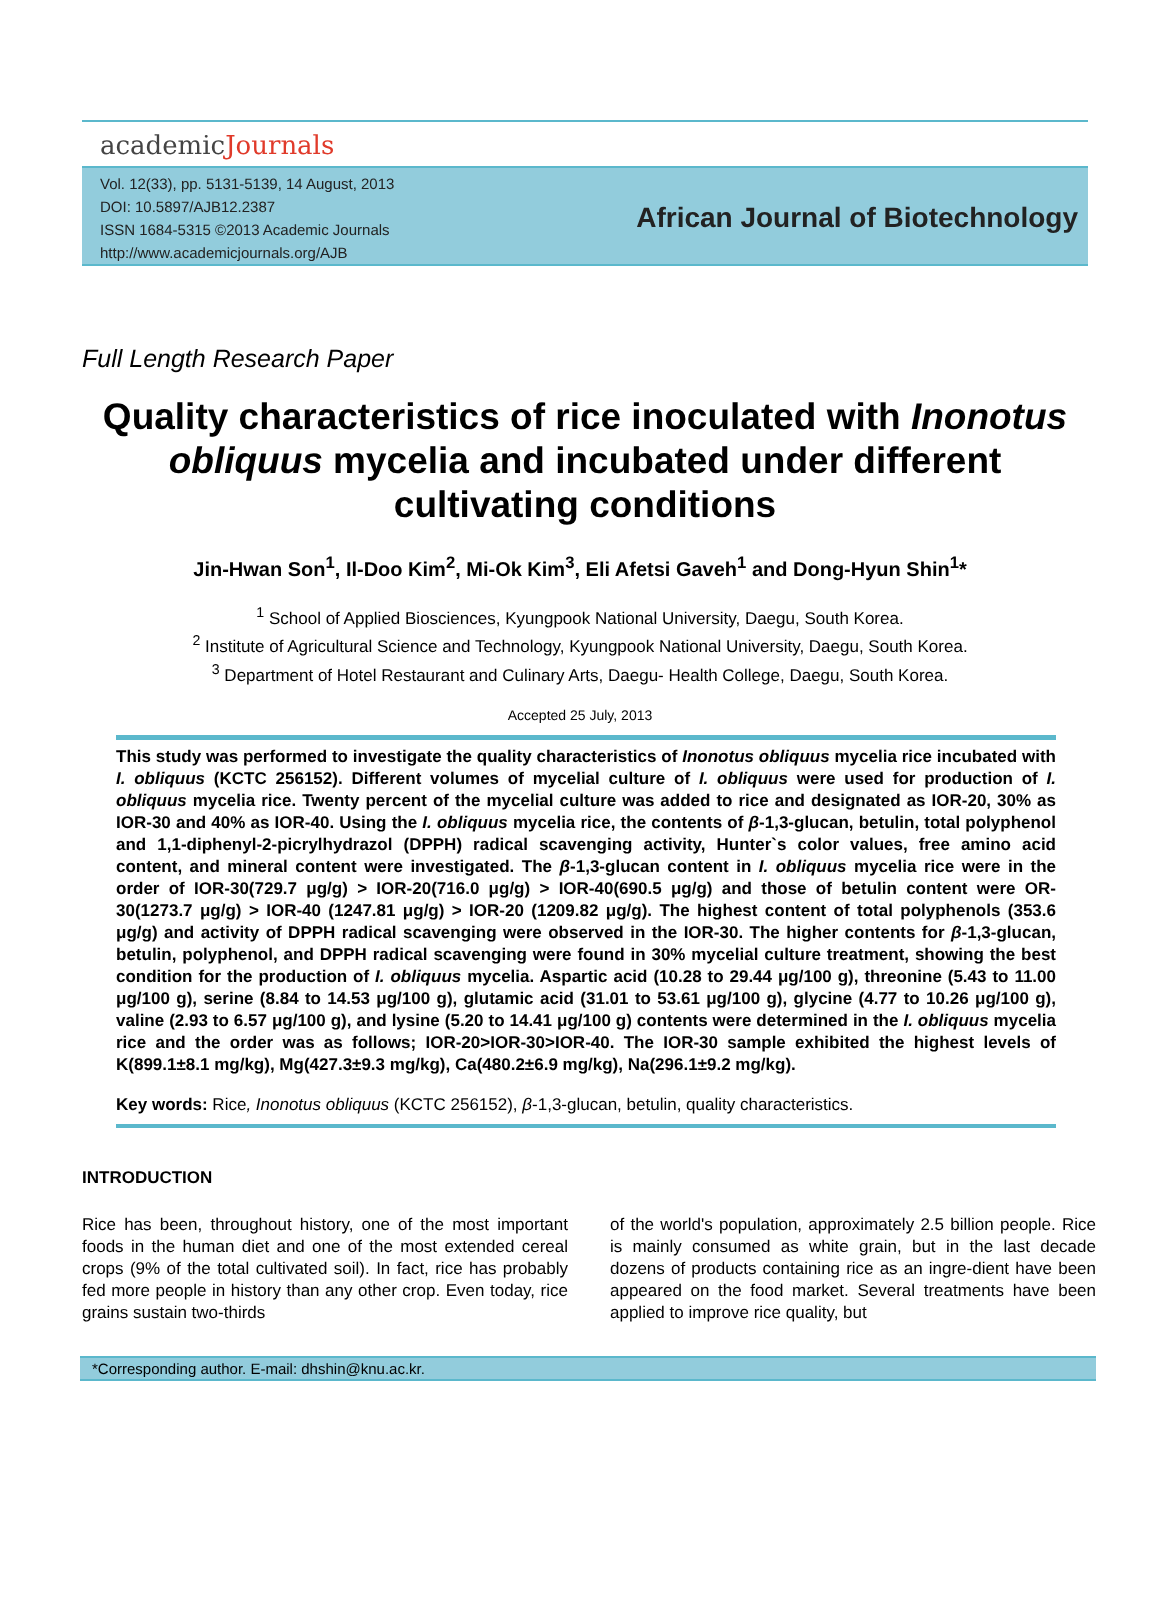academicJournals
Vol. 12(33), pp. 5131-5139, 14 August, 2013
DOI: 10.5897/AJB12.2387
ISSN 1684-5315 ©2013 Academic Journals
http://www.academicjournals.org/AJB
African Journal of Biotechnology
Full Length Research Paper
Quality characteristics of rice inoculated with Inonotus obliquus mycelia and incubated under different cultivating conditions
Jin-Hwan Son<sup>1</sup>, Il-Doo Kim<sup>2</sup>, Mi-Ok Kim<sup>3</sup>, Eli Afetsi Gaveh<sup>1</sup> and Dong-Hyun Shin<sup>1</sup>*
<sup>1</sup> School of Applied Biosciences, Kyungpook National University, Daegu, South Korea.
<sup>2</sup> Institute of Agricultural Science and Technology, Kyungpook National University, Daegu, South Korea.
<sup>3</sup> Department of Hotel Restaurant and Culinary Arts, Daegu- Health College, Daegu, South Korea.
Accepted 25 July, 2013
This study was performed to investigate the quality characteristics of Inonotus obliquus mycelia rice incubated with I. obliquus (KCTC 256152). Different volumes of mycelial culture of I. obliquus were used for production of I. obliquus mycelia rice. Twenty percent of the mycelial culture was added to rice and designated as IOR-20, 30% as IOR-30 and 40% as IOR-40. Using the I. obliquus mycelia rice, the contents of β-1,3-glucan, betulin, total polyphenol and 1,1-diphenyl-2-picrylhydrazol (DPPH) radical scavenging activity, Hunter`s color values, free amino acid content, and mineral content were investigated. The β-1,3-glucan content in I. obliquus mycelia rice were in the order of IOR-30(729.7 μg/g) > IOR-20(716.0 μg/g) > IOR-40(690.5 μg/g) and those of betulin content were OR-30(1273.7 μg/g) > IOR-40 (1247.81 μg/g) > IOR-20 (1209.82 μg/g). The highest content of total polyphenols (353.6 μg/g) and activity of DPPH radical scavenging were observed in the IOR-30. The higher contents for β-1,3-glucan, betulin, polyphenol, and DPPH radical scavenging were found in 30% mycelial culture treatment, showing the best condition for the production of I. obliquus mycelia. Aspartic acid (10.28 to 29.44 μg/100 g), threonine (5.43 to 11.00 μg/100 g), serine (8.84 to 14.53 μg/100 g), glutamic acid (31.01 to 53.61 μg/100 g), glycine (4.77 to 10.26 μg/100 g), valine (2.93 to 6.57 μg/100 g), and lysine (5.20 to 14.41 μg/100 g) contents were determined in the I. obliquus mycelia rice and the order was as follows; IOR-20>IOR-30>IOR-40. The IOR-30 sample exhibited the highest levels of K(899.1±8.1 mg/kg), Mg(427.3±9.3 mg/kg), Ca(480.2±6.9 mg/kg), Na(296.1±9.2 mg/kg).
Key words: Rice, Inonotus obliquus (KCTC 256152), β-1,3-glucan, betulin, quality characteristics.
INTRODUCTION
Rice has been, throughout history, one of the most important foods in the human diet and one of the most extended cereal crops (9% of the total cultivated soil). In fact, rice has probably fed more people in history than any other crop. Even today, rice grains sustain two-thirds
of the world's population, approximately 2.5 billion people. Rice is mainly consumed as white grain, but in the last decade dozens of products containing rice as an ingre-dient have been appeared on the food market. Several treatments have been applied to improve rice quality, but
*Corresponding author. E-mail: dhshin@knu.ac.kr.